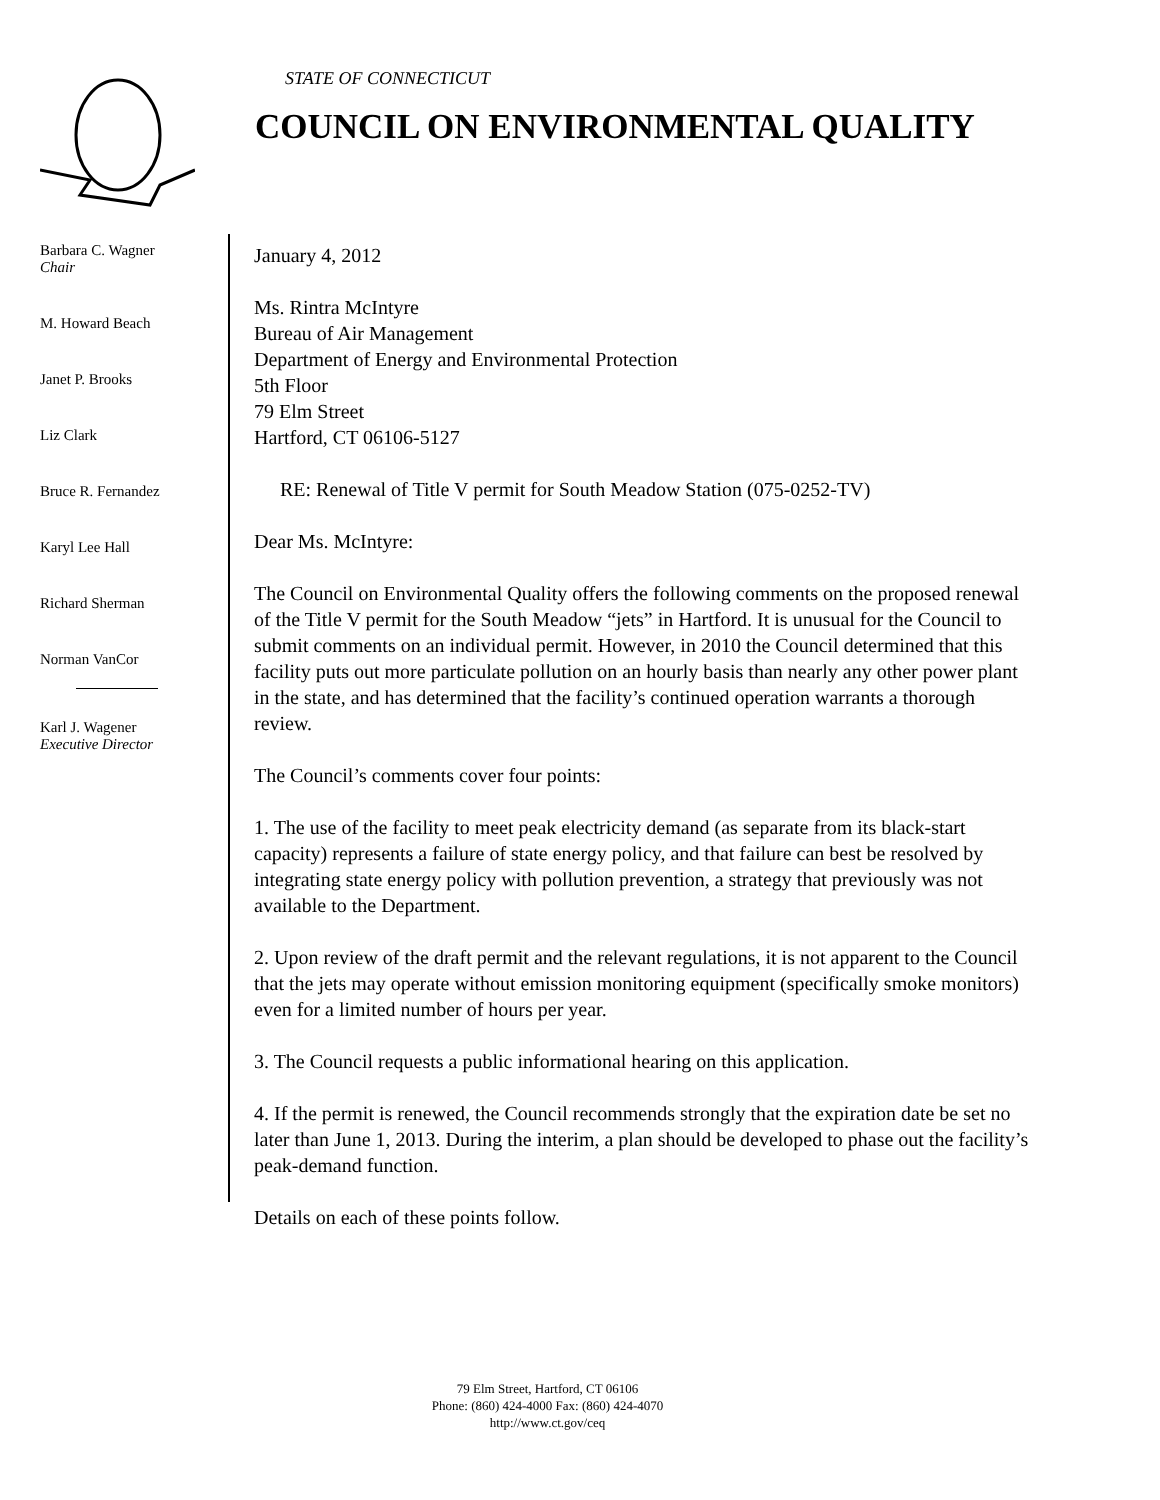STATE OF CONNECTICUT
COUNCIL ON ENVIRONMENTAL QUALITY
Barbara C. Wagner
Chair
M. Howard Beach
Janet P. Brooks
Liz Clark
Bruce R. Fernandez
Karyl Lee Hall
Richard Sherman
Norman VanCor
Karl J. Wagener
Executive Director
January 4, 2012
Ms. Rintra McIntyre
Bureau of Air Management
Department of Energy and Environmental Protection
5th Floor
79 Elm Street
Hartford, CT 06106-5127
RE: Renewal of Title V permit for South Meadow Station (075-0252-TV)
Dear Ms. McIntyre:
The Council on Environmental Quality offers the following comments on the proposed renewal of the Title V permit for the South Meadow “jets” in Hartford. It is unusual for the Council to submit comments on an individual permit. However, in 2010 the Council determined that this facility puts out more particulate pollution on an hourly basis than nearly any other power plant in the state, and has determined that the facility’s continued operation warrants a thorough review.
The Council’s comments cover four points:
1. The use of the facility to meet peak electricity demand (as separate from its black-start capacity) represents a failure of state energy policy, and that failure can best be resolved by integrating state energy policy with pollution prevention, a strategy that previously was not available to the Department.
2. Upon review of the draft permit and the relevant regulations, it is not apparent to the Council that the jets may operate without emission monitoring equipment (specifically smoke monitors) even for a limited number of hours per year.
3. The Council requests a public informational hearing on this application.
4. If the permit is renewed, the Council recommends strongly that the expiration date be set no later than June 1, 2013. During the interim, a plan should be developed to phase out the facility’s peak-demand function.
Details on each of these points follow.
79 Elm Street, Hartford, CT 06106
Phone: (860) 424-4000 Fax: (860) 424-4070
http://www.ct.gov/ceq